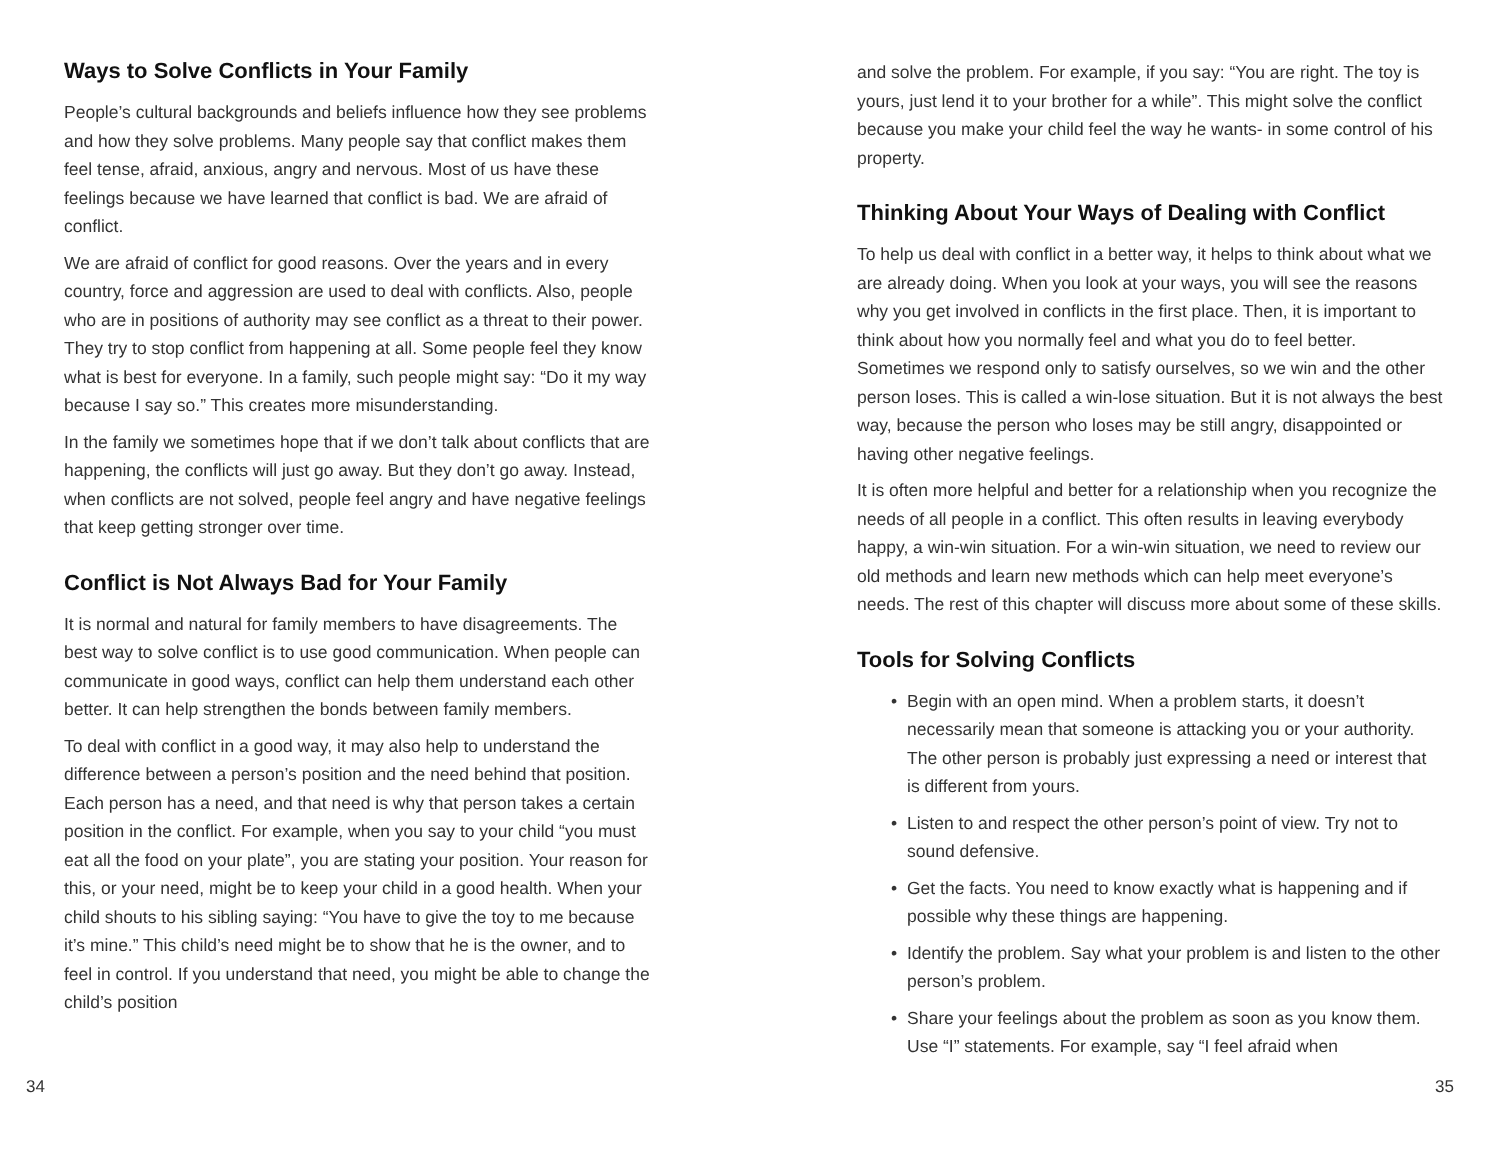Ways to Solve Conflicts in Your Family
People’s cultural backgrounds and beliefs influence how they see problems and how they solve problems. Many people say that conflict makes them feel tense, afraid, anxious, angry and nervous. Most of us have these feelings because we have learned that conflict is bad. We are afraid of conflict.
We are afraid of conflict for good reasons. Over the years and in every country, force and aggression are used to deal with conflicts. Also, people who are in positions of authority may see conflict as a threat to their power. They try to stop conflict from happening at all. Some people feel they know what is best for everyone. In a family, such people might say: “Do it my way because I say so.” This creates more misunderstanding.
In the family we sometimes hope that if we don’t talk about conflicts that are happening, the conflicts will just go away. But they don’t go away. Instead, when conflicts are not solved, people feel angry and have negative feelings that keep getting stronger over time.
Conflict is Not Always Bad for Your Family
It is normal and natural for family members to have disagreements. The best way to solve conflict is to use good communication. When people can communicate in good ways, conflict can help them understand each other better. It can help strengthen the bonds between family members.
To deal with conflict in a good way, it may also help to understand the difference between a person’s position and the need behind that position. Each person has a need, and that need is why that person takes a certain position in the conflict. For example, when you say to your child “you must eat all the food on your plate”, you are stating your position. Your reason for this, or your need, might be to keep your child in a good health. When your child shouts to his sibling saying: “You have to give the toy to me because it’s mine.” This child’s need might be to show that he is the owner, and to feel in control. If you understand that need, you might be able to change the child’s position
and solve the problem. For example, if you say: “You are right. The toy is yours, just lend it to your brother for a while”. This might solve the conflict because you make your child feel the way he wants- in some control of his property.
Thinking About Your Ways of Dealing with Conflict
To help us deal with conflict in a better way, it helps to think about what we are already doing. When you look at your ways, you will see the reasons why you get involved in conflicts in the first place. Then, it is important to think about how you normally feel and what you do to feel better. Sometimes we respond only to satisfy ourselves, so we win and the other person loses. This is called a win-lose situation. But it is not always the best way, because the person who loses may be still angry, disappointed or having other negative feelings.
It is often more helpful and better for a relationship when you recognize the needs of all people in a conflict. This often results in leaving everybody happy, a win-win situation. For a win-win situation, we need to review our old methods and learn new methods which can help meet everyone’s needs. The rest of this chapter will discuss more about some of these skills.
Tools for Solving Conflicts
• Begin with an open mind. When a problem starts, it doesn’t necessarily mean that someone is attacking you or your authority. The other person is probably just expressing a need or interest that is different from yours.
• Listen to and respect the other person’s point of view. Try not to sound defensive.
• Get the facts. You need to know exactly what is happening and if possible why these things are happening.
• Identify the problem. Say what your problem is and listen to the other person’s problem.
• Share your feelings about the problem as soon as you know them. Use “I” statements. For example, say “I feel afraid when
34 35